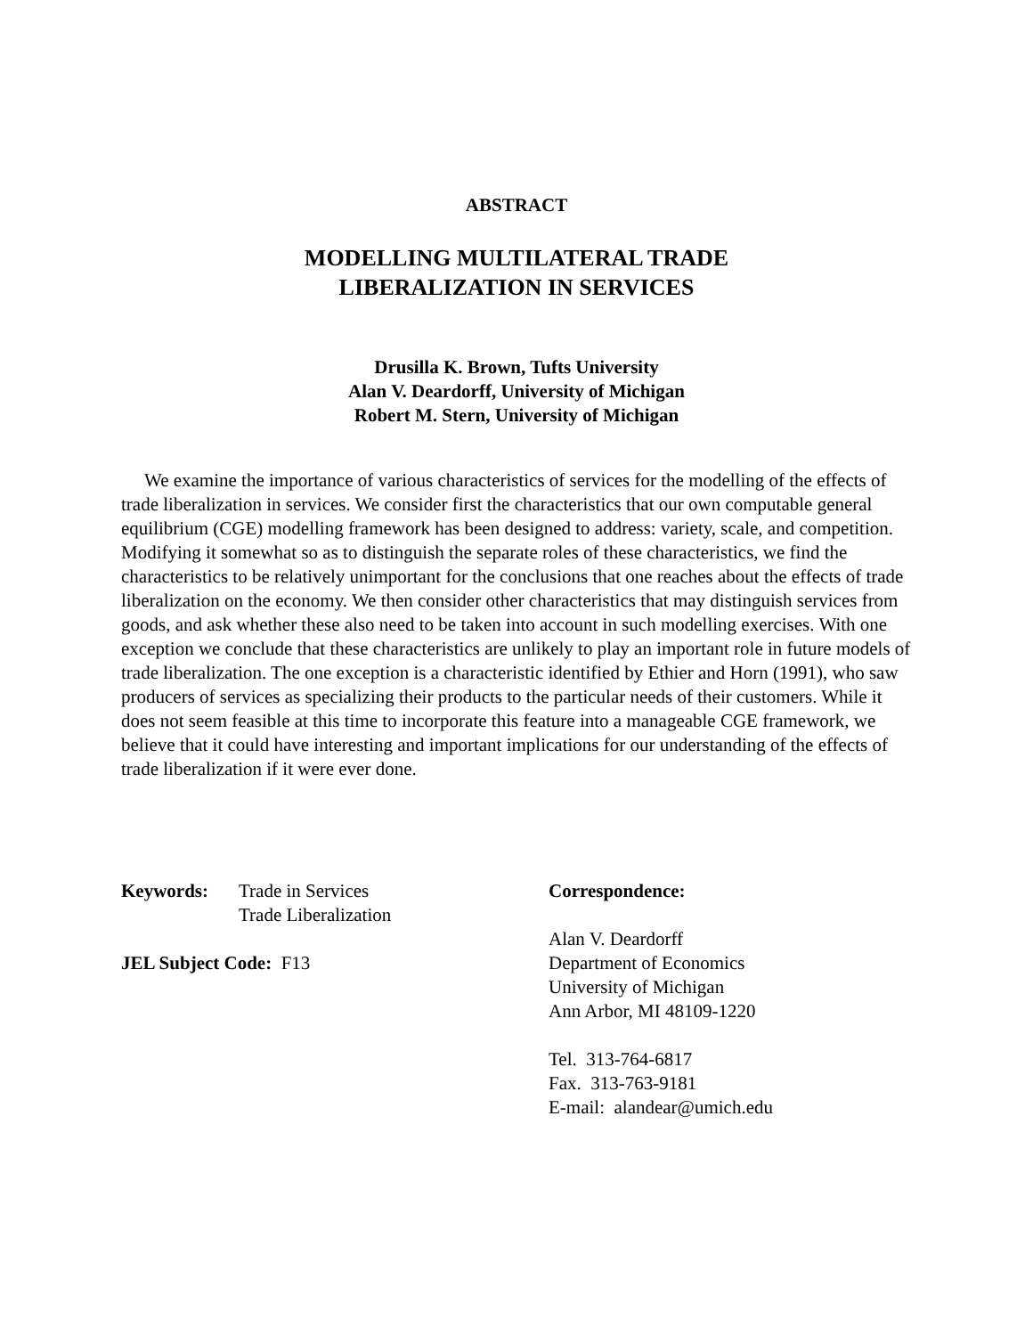ABSTRACT
MODELLING MULTILATERAL TRADE
LIBERALIZATION IN SERVICES
Drusilla K. Brown, Tufts University
Alan V. Deardorff, University of Michigan
Robert M. Stern, University of Michigan
We examine the importance of various characteristics of services for the modelling of the effects of trade liberalization in services. We consider first the characteristics that our own computable general equilibrium (CGE) modelling framework has been designed to address: variety, scale, and competition. Modifying it somewhat so as to distinguish the separate roles of these characteristics, we find the characteristics to be relatively unimportant for the conclusions that one reaches about the effects of trade liberalization on the economy. We then consider other characteristics that may distinguish services from goods, and ask whether these also need to be taken into account in such modelling exercises. With one exception we conclude that these characteristics are unlikely to play an important role in future models of trade liberalization. The one exception is a characteristic identified by Ethier and Horn (1991), who saw producers of services as specializing their products to the particular needs of their customers. While it does not seem feasible at this time to incorporate this feature into a manageable CGE framework, we believe that it could have interesting and important implications for our understanding of the effects of trade liberalization if it were ever done.
Keywords: Trade in Services
Trade Liberalization
JEL Subject Code: F13
Correspondence:
Alan V. Deardorff
Department of Economics
University of Michigan
Ann Arbor, MI 48109-1220
Tel. 313-764-6817
Fax. 313-763-9181
E-mail: alandear@umich.edu